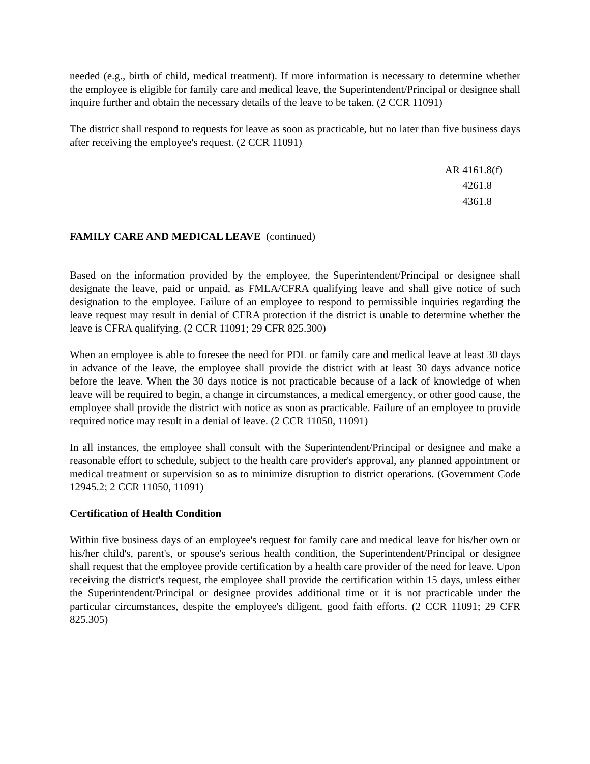needed (e.g., birth of child, medical treatment). If more information is necessary to determine whether the employee is eligible for family care and medical leave, the Superintendent/Principal or designee shall inquire further and obtain the necessary details of the leave to be taken. (2 CCR 11091)
The district shall respond to requests for leave as soon as practicable, but no later than five business days after receiving the employee's request. (2 CCR 11091)
AR 4161.8(f)
4261.8
4361.8
FAMILY CARE AND MEDICAL LEAVE (continued)
Based on the information provided by the employee, the Superintendent/Principal or designee shall designate the leave, paid or unpaid, as FMLA/CFRA qualifying leave and shall give notice of such designation to the employee. Failure of an employee to respond to permissible inquiries regarding the leave request may result in denial of CFRA protection if the district is unable to determine whether the leave is CFRA qualifying. (2 CCR 11091; 29 CFR 825.300)
When an employee is able to foresee the need for PDL or family care and medical leave at least 30 days in advance of the leave, the employee shall provide the district with at least 30 days advance notice before the leave. When the 30 days notice is not practicable because of a lack of knowledge of when leave will be required to begin, a change in circumstances, a medical emergency, or other good cause, the employee shall provide the district with notice as soon as practicable. Failure of an employee to provide required notice may result in a denial of leave. (2 CCR 11050, 11091)
In all instances, the employee shall consult with the Superintendent/Principal or designee and make a reasonable effort to schedule, subject to the health care provider's approval, any planned appointment or medical treatment or supervision so as to minimize disruption to district operations. (Government Code 12945.2; 2 CCR 11050, 11091)
Certification of Health Condition
Within five business days of an employee's request for family care and medical leave for his/her own or his/her child's, parent's, or spouse's serious health condition, the Superintendent/Principal or designee shall request that the employee provide certification by a health care provider of the need for leave. Upon receiving the district's request, the employee shall provide the certification within 15 days, unless either the Superintendent/Principal or designee provides additional time or it is not practicable under the particular circumstances, despite the employee's diligent, good faith efforts. (2 CCR 11091; 29 CFR 825.305)